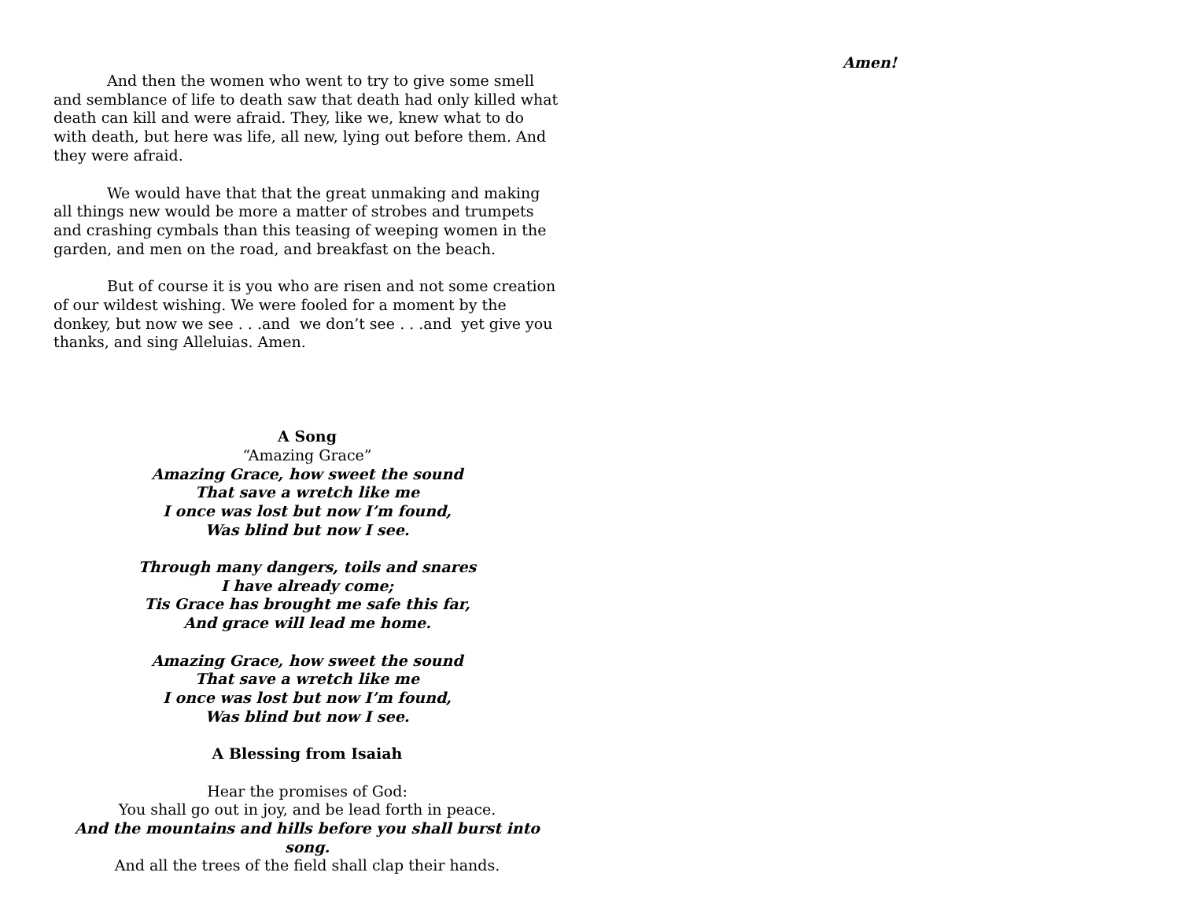And then the women who went to try to give some smell and semblance of life to death saw that death had only killed what death can kill and were afraid. They, like we, knew what to do with death, but here was life, all new, lying out before them. And they were afraid.
We would have that that the great unmaking and making all things new would be more a matter of strobes and trumpets and crashing cymbals than this teasing of weeping women in the garden, and men on the road, and breakfast on the beach.
But of course it is you who are risen and not some creation of our wildest wishing. We were fooled for a moment by the donkey, but now we see . . .and we don’t see . . .and yet give you thanks, and sing Alleluias. Amen.
A Song
“Amazing Grace”
Amazing Grace, how sweet the sound
That save a wretch like me
I once was lost but now I’m found,
Was blind but now I see.
Through many dangers, toils and snares
I have already come;
Tis Grace has brought me safe this far,
And grace will lead me home.
Amazing Grace, how sweet the sound
That save a wretch like me
I once was lost but now I’m found,
Was blind but now I see.
A Blessing from Isaiah
Hear the promises of God:
You shall go out in joy, and be lead forth in peace.
And the mountains and hills before you shall burst into song.
And all the trees of the field shall clap their hands.
Amen!